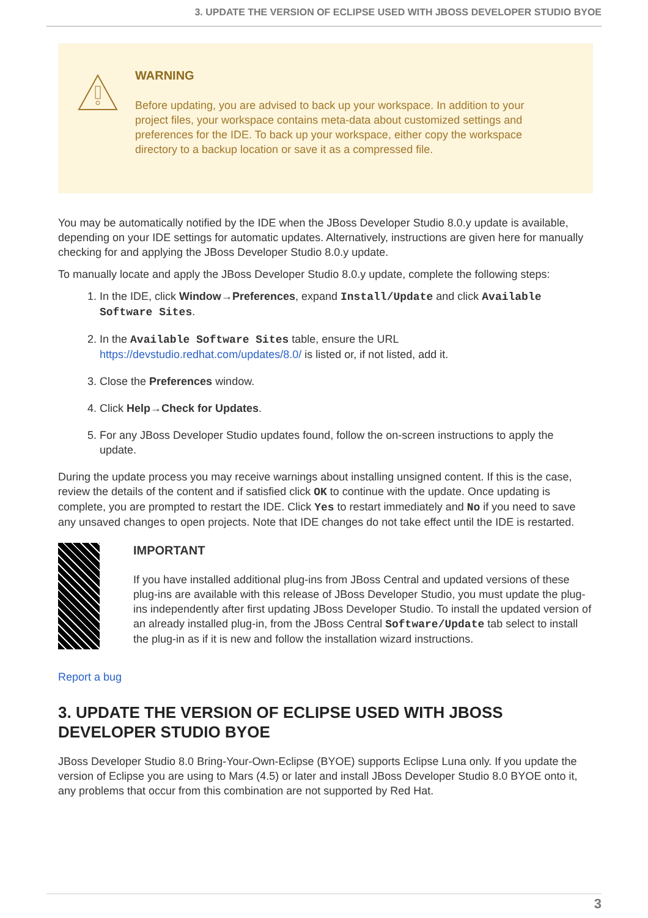3. UPDATE THE VERSION OF ECLIPSE USED WITH JBOSS DEVELOPER STUDIO BYOE
WARNING
Before updating, you are advised to back up your workspace. In addition to your project files, your workspace contains meta-data about customized settings and preferences for the IDE. To back up your workspace, either copy the workspace directory to a backup location or save it as a compressed file.
You may be automatically notified by the IDE when the JBoss Developer Studio 8.0.y update is available, depending on your IDE settings for automatic updates. Alternatively, instructions are given here for manually checking for and applying the JBoss Developer Studio 8.0.y update.
To manually locate and apply the JBoss Developer Studio 8.0.y update, complete the following steps:
1. In the IDE, click Window→Preferences, expand Install/Update and click Available Software Sites.
2. In the Available Software Sites table, ensure the URL https://devstudio.redhat.com/updates/8.0/ is listed or, if not listed, add it.
3. Close the Preferences window.
4. Click Help→Check for Updates.
5. For any JBoss Developer Studio updates found, follow the on-screen instructions to apply the update.
During the update process you may receive warnings about installing unsigned content. If this is the case, review the details of the content and if satisfied click OK to continue with the update. Once updating is complete, you are prompted to restart the IDE. Click Yes to restart immediately and No if you need to save any unsaved changes to open projects. Note that IDE changes do not take effect until the IDE is restarted.
IMPORTANT
If you have installed additional plug-ins from JBoss Central and updated versions of these plug-ins are available with this release of JBoss Developer Studio, you must update the plug-ins independently after first updating JBoss Developer Studio. To install the updated version of an already installed plug-in, from the JBoss Central Software/Update tab select to install the plug-in as if it is new and follow the installation wizard instructions.
Report a bug
3. UPDATE THE VERSION OF ECLIPSE USED WITH JBOSS DEVELOPER STUDIO BYOE
JBoss Developer Studio 8.0 Bring-Your-Own-Eclipse (BYOE) supports Eclipse Luna only. If you update the version of Eclipse you are using to Mars (4.5) or later and install JBoss Developer Studio 8.0 BYOE onto it, any problems that occur from this combination are not supported by Red Hat.
3